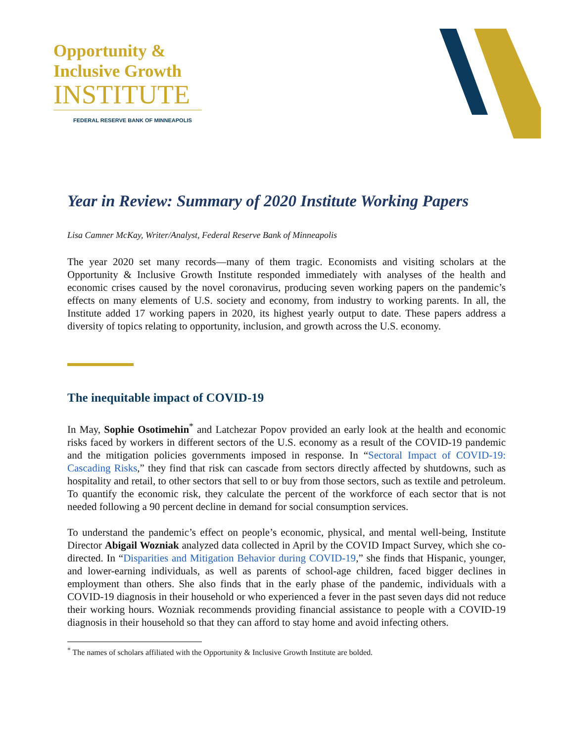Opportunity &
Inclusive Growth
INSTITUTE
FEDERAL RESERVE BANK OF MINNEAPOLIS
Year in Review: Summary of 2020 Institute Working Papers
Lisa Camner McKay, Writer/Analyst, Federal Reserve Bank of Minneapolis
The year 2020 set many records—many of them tragic. Economists and visiting scholars at the Opportunity & Inclusive Growth Institute responded immediately with analyses of the health and economic crises caused by the novel coronavirus, producing seven working papers on the pandemic’s effects on many elements of U.S. society and economy, from industry to working parents. In all, the Institute added 17 working papers in 2020, its highest yearly output to date. These papers address a diversity of topics relating to opportunity, inclusion, and growth across the U.S. economy.
The inequitable impact of COVID-19
In May, Sophie Osotimehin<sup>*</sup> and Latchezar Popov provided an early look at the health and economic risks faced by workers in different sectors of the U.S. economy as a result of the COVID-19 pandemic and the mitigation policies governments imposed in response. In “Sectoral Impact of COVID-19: Cascading Risks,” they find that risk can cascade from sectors directly affected by shutdowns, such as hospitality and retail, to other sectors that sell to or buy from those sectors, such as textile and petroleum. To quantify the economic risk, they calculate the percent of the workforce of each sector that is not needed following a 90 percent decline in demand for social consumption services.
To understand the pandemic’s effect on people’s economic, physical, and mental well-being, Institute Director Abigail Wozniak analyzed data collected in April by the COVID Impact Survey, which she co-directed. In “Disparities and Mitigation Behavior during COVID-19,” she finds that Hispanic, younger, and lower-earning individuals, as well as parents of school-age children, faced bigger declines in employment than others. She also finds that in the early phase of the pandemic, individuals with a COVID-19 diagnosis in their household or who experienced a fever in the past seven days did not reduce their working hours. Wozniak recommends providing financial assistance to people with a COVID-19 diagnosis in their household so that they can afford to stay home and avoid infecting others.
<sup>*</sup> The names of scholars affiliated with the Opportunity & Inclusive Growth Institute are bolded.